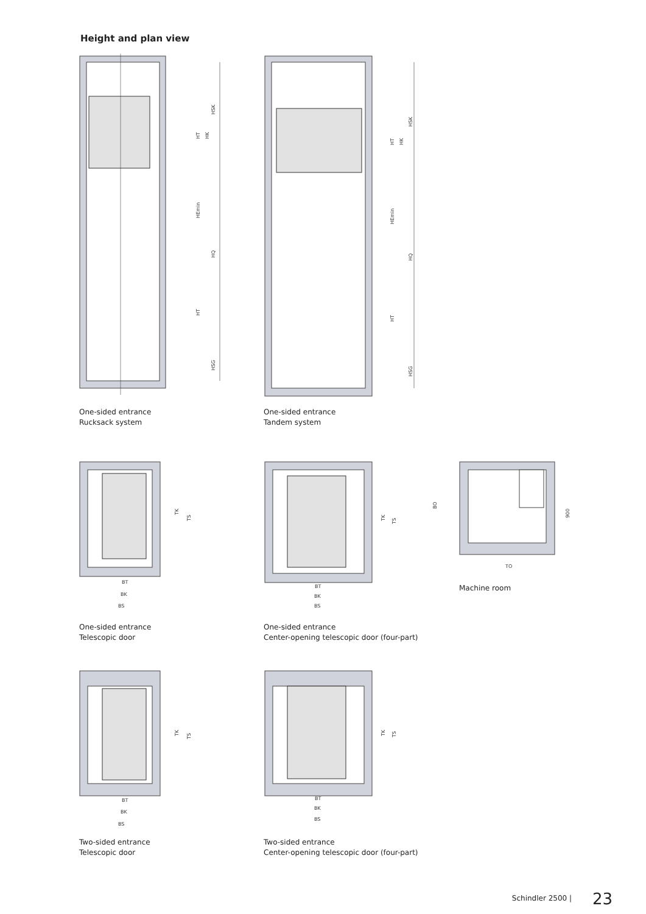Height and plan view
HSK
HQ
HSG
HT
HEmin
HT
HK
One-sided entrance
Rucksack system
HSK
HQ
HSG
HT
HK
HEmin
HT
One-sided entrance
Tandem system
TK
TS
BT
BK
BS
One-sided entrance
Telescopic door
TK
TS
BT
BK
BS
One-sided entrance
Center-opening telescopic door (four-part)
BO
900
TO
Machine room
TK
TS
BT
BK
BS
Two-sided entrance
Telescopic door
TK
TS
BT
BK
BS
Two-sided entrance
Center-opening telescopic door (four-part)
Schindler 2500 | 23